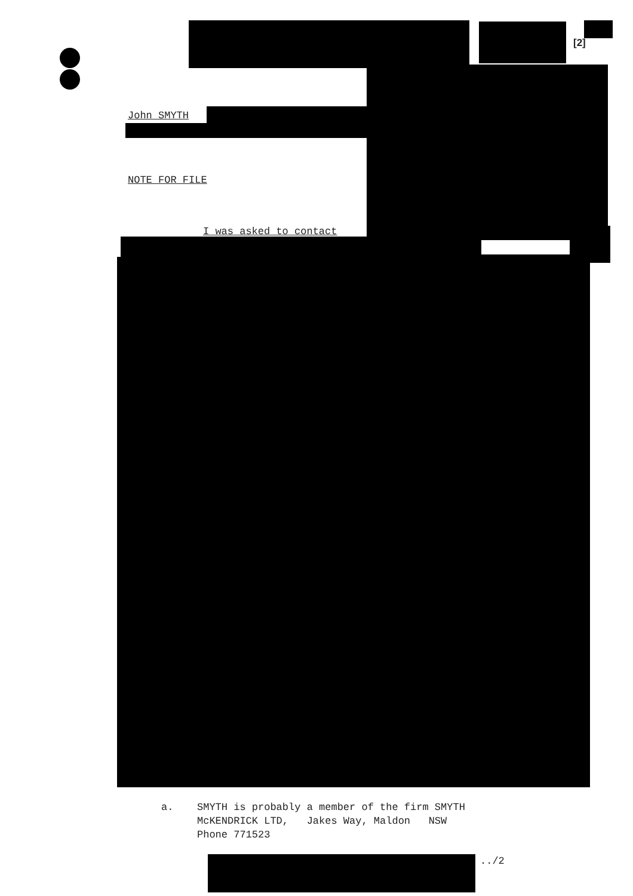[2]
John SMYTH
NOTE FOR FILE
I was asked to contact
a.
SMYTH is probably a member of the firm SMYTH
McKENDRICK LTD, Jakes Way, Maldon NSW
Phone 771523
../2